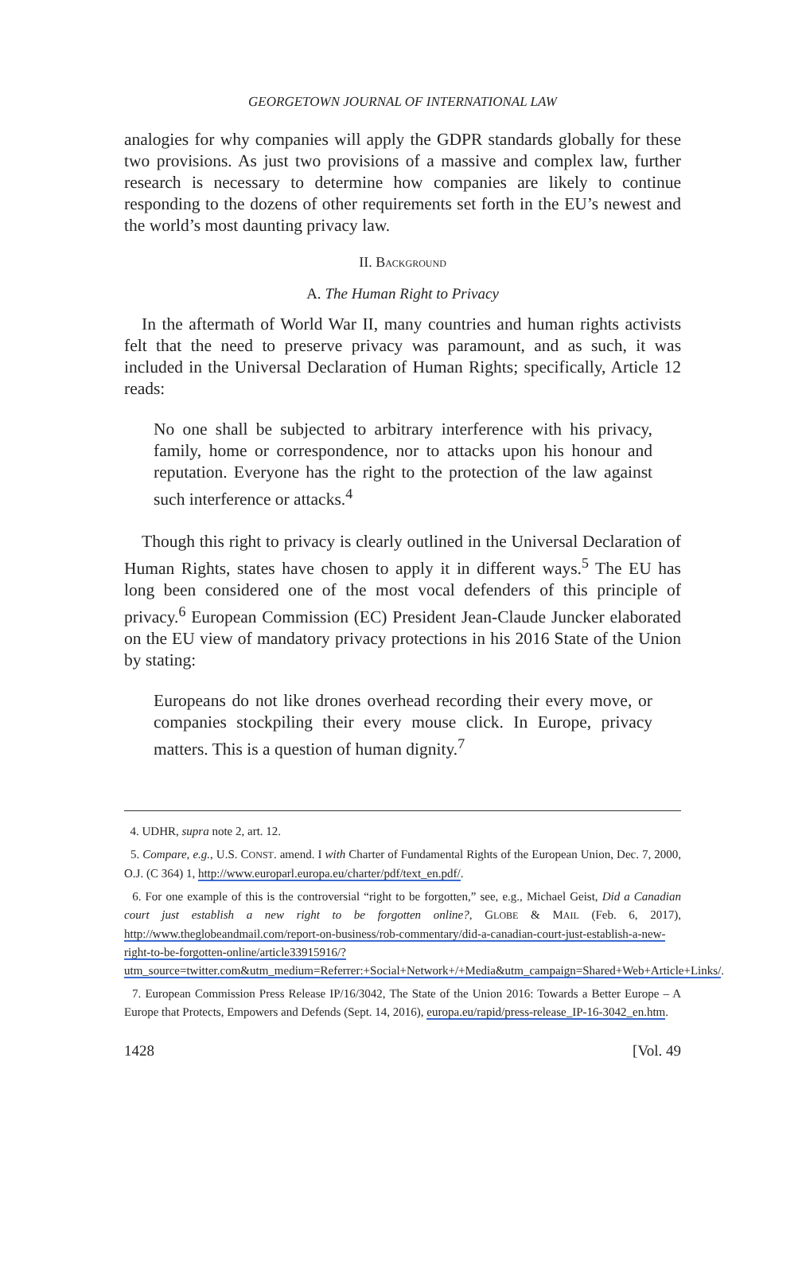GEORGETOWN JOURNAL OF INTERNATIONAL LAW
analogies for why companies will apply the GDPR standards globally for these two provisions. As just two provisions of a massive and complex law, further research is necessary to determine how companies are likely to continue responding to the dozens of other requirements set forth in the EU’s newest and the world’s most daunting privacy law.
II. BACKGROUND
A. The Human Right to Privacy
In the aftermath of World War II, many countries and human rights activists felt that the need to preserve privacy was paramount, and as such, it was included in the Universal Declaration of Human Rights; specifically, Article 12 reads:
No one shall be subjected to arbitrary interference with his privacy, family, home or correspondence, nor to attacks upon his honour and reputation. Everyone has the right to the protection of the law against such interference or attacks.<sup>4</sup>
Though this right to privacy is clearly outlined in the Universal Declaration of Human Rights, states have chosen to apply it in different ways.<sup>5</sup> The EU has long been considered one of the most vocal defenders of this principle of privacy.<sup>6</sup> European Commission (EC) President Jean-Claude Juncker elaborated on the EU view of mandatory privacy protections in his 2016 State of the Union by stating:
Europeans do not like drones overhead recording their every move, or companies stockpiling their every mouse click. In Europe, privacy matters. This is a question of human dignity.<sup>7</sup>
4. UDHR, supra note 2, art. 12.
5. Compare, e.g., U.S. CONST. amend. I with Charter of Fundamental Rights of the European Union, Dec. 7, 2000, O.J. (C 364) 1, http://www.europarl.europa.eu/charter/pdf/text_en.pdf/.
6. For one example of this is the controversial “right to be forgotten,” see, e.g., Michael Geist, Did a Canadian court just establish a new right to be forgotten online?, GLOBE & MAIL (Feb. 6, 2017), http://www.theglobeandmail.com/report-on-business/rob-commentary/did-a-canadian-court-just-establish-a-new-right-to-be-forgotten-online/article33915916/?utm_source=twitter.com&utm_medium=Referrer:+Social+Network+/+Media&utm_campaign=Shared+Web+Article+Links/.
7. European Commission Press Release IP/16/3042, The State of the Union 2016: Towards a Better Europe – A Europe that Protects, Empowers and Defends (Sept. 14, 2016), europa.eu/rapid/press-release_IP-16-3042_en.htm.
1428 [Vol. 49